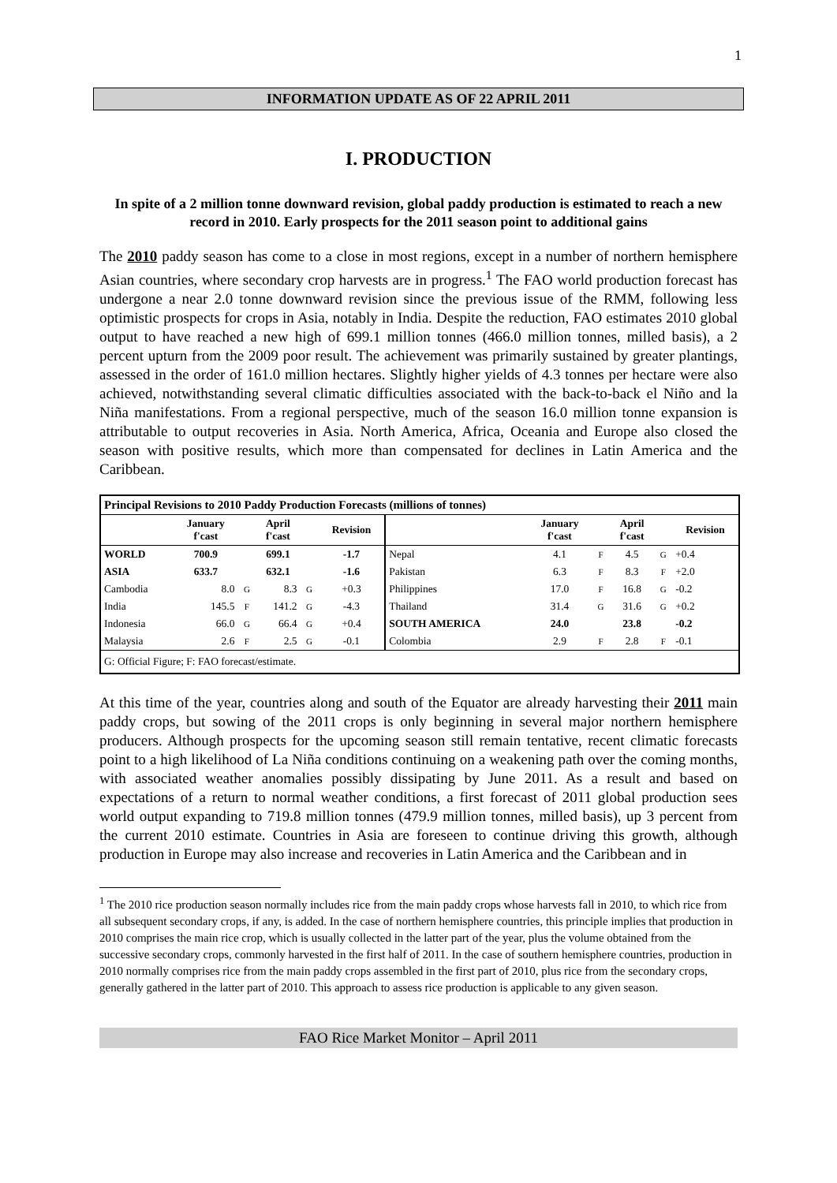1
INFORMATION UPDATE AS OF 22 APRIL 2011
I. PRODUCTION
In spite of a 2 million tonne downward revision, global paddy production is estimated to reach a new record in 2010. Early prospects for the 2011 season point to additional gains
The 2010 paddy season has come to a close in most regions, except in a number of northern hemisphere Asian countries, where secondary crop harvests are in progress.<sup>1</sup> The FAO world production forecast has undergone a near 2.0 tonne downward revision since the previous issue of the RMM, following less optimistic prospects for crops in Asia, notably in India. Despite the reduction, FAO estimates 2010 global output to have reached a new high of 699.1 million tonnes (466.0 million tonnes, milled basis), a 2 percent upturn from the 2009 poor result. The achievement was primarily sustained by greater plantings, assessed in the order of 161.0 million hectares. Slightly higher yields of 4.3 tonnes per hectare were also achieved, notwithstanding several climatic difficulties associated with the back-to-back el Niño and la Niña manifestations. From a regional perspective, much of the season 16.0 million tonne expansion is attributable to output recoveries in Asia. North America, Africa, Oceania and Europe also closed the season with positive results, which more than compensated for declines in Latin America and the Caribbean.
| Principal Revisions to 2010 Paddy Production Forecasts (millions of tonnes) | | | | | | | | | | | |
| --- | --- | --- | --- | --- | --- | --- | --- | --- | --- | --- | --- |
| | January f'cast | | April f'cast | | Revision | | January f'cast | | April f'cast | | Revision |
| WORLD | 700.9 | | 699.1 | | -1.7 | Nepal | 4.1 | F | 4.5 | G | +0.4 |
| ASIA | 633.7 | | 632.1 | | -1.6 | Pakistan | 6.3 | F | 8.3 | F | +2.0 |
| Cambodia | 8.0 | G | 8.3 | G | +0.3 | Philippines | 17.0 | F | 16.8 | G | -0.2 |
| India | 145.5 | F | 141.2 | G | -4.3 | Thailand | 31.4 | G | 31.6 | G | +0.2 |
| Indonesia | 66.0 | G | 66.4 | G | +0.4 | SOUTH AMERICA | 24.0 | | 23.8 | | -0.2 |
| Malaysia | 2.6 | F | 2.5 | G | -0.1 | Colombia | 2.9 | F | 2.8 | F | -0.1 |
| G: Official Figure; F: FAO forecast/estimate. | | | | | | | | | | | |
At this time of the year, countries along and south of the Equator are already harvesting their 2011 main paddy crops, but sowing of the 2011 crops is only beginning in several major northern hemisphere producers. Although prospects for the upcoming season still remain tentative, recent climatic forecasts point to a high likelihood of La Niña conditions continuing on a weakening path over the coming months, with associated weather anomalies possibly dissipating by June 2011. As a result and based on expectations of a return to normal weather conditions, a first forecast of 2011 global production sees world output expanding to 719.8 million tonnes (479.9 million tonnes, milled basis), up 3 percent from the current 2010 estimate. Countries in Asia are foreseen to continue driving this growth, although production in Europe may also increase and recoveries in Latin America and the Caribbean and in
<sup>1</sup> The 2010 rice production season normally includes rice from the main paddy crops whose harvests fall in 2010, to which rice from all subsequent secondary crops, if any, is added. In the case of northern hemisphere countries, this principle implies that production in 2010 comprises the main rice crop, which is usually collected in the latter part of the year, plus the volume obtained from the successive secondary crops, commonly harvested in the first half of 2011. In the case of southern hemisphere countries, production in 2010 normally comprises rice from the main paddy crops assembled in the first part of 2010, plus rice from the secondary crops, generally gathered in the latter part of 2010. This approach to assess rice production is applicable to any given season.
FAO Rice Market Monitor – April 2011